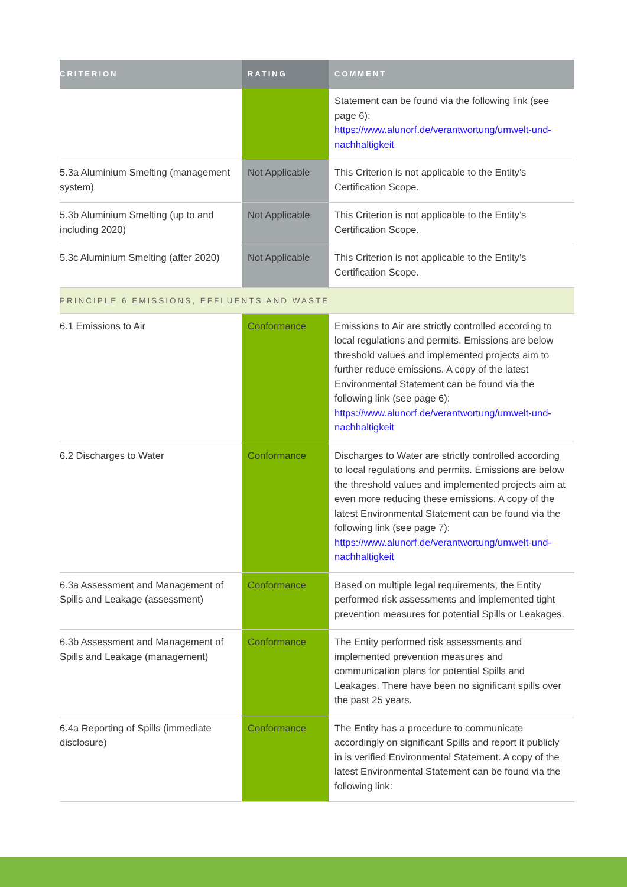| CRITERION | RATING | COMMENT |
| --- | --- | --- |
| | | Statement can be found via the following link (see page 6): https://www.alunorf.de/verantwortung/umwelt-und-nachhaltigkeit |
| 5.3a Aluminium Smelting (management system) | Not Applicable | This Criterion is not applicable to the Entity’s Certification Scope. |
| 5.3b Aluminium Smelting (up to and including 2020) | Not Applicable | This Criterion is not applicable to the Entity’s Certification Scope. |
| 5.3c Aluminium Smelting (after 2020) | Not Applicable | This Criterion is not applicable to the Entity’s Certification Scope. |
| PRINCIPLE 6 EMISSIONS, EFFLUENTS AND WASTE | | |
| 6.1 Emissions to Air | Conformance | Emissions to Air are strictly controlled according to local regulations and permits. Emissions are below threshold values and implemented projects aim to further reduce emissions. A copy of the latest Environmental Statement can be found via the following link (see page 6): https://www.alunorf.de/verantwortung/umwelt-und-nachhaltigkeit |
| 6.2 Discharges to Water | Conformance | Discharges to Water are strictly controlled according to local regulations and permits. Emissions are below the threshold values and implemented projects aim at even more reducing these emissions. A copy of the latest Environmental Statement can be found via the following link (see page 7): https://www.alunorf.de/verantwortung/umwelt-und-nachhaltigkeit |
| 6.3a Assessment and Management of Spills and Leakage (assessment) | Conformance | Based on multiple legal requirements, the Entity performed risk assessments and implemented tight prevention measures for potential Spills or Leakages. |
| 6.3b Assessment and Management of Spills and Leakage (management) | Conformance | The Entity performed risk assessments and implemented prevention measures and communication plans for potential Spills and Leakages. There have been no significant spills over the past 25 years. |
| 6.4a Reporting of Spills (immediate disclosure) | Conformance | The Entity has a procedure to communicate accordingly on significant Spills and report it publicly in is verified Environmental Statement. A copy of the latest Environmental Statement can be found via the following link: |